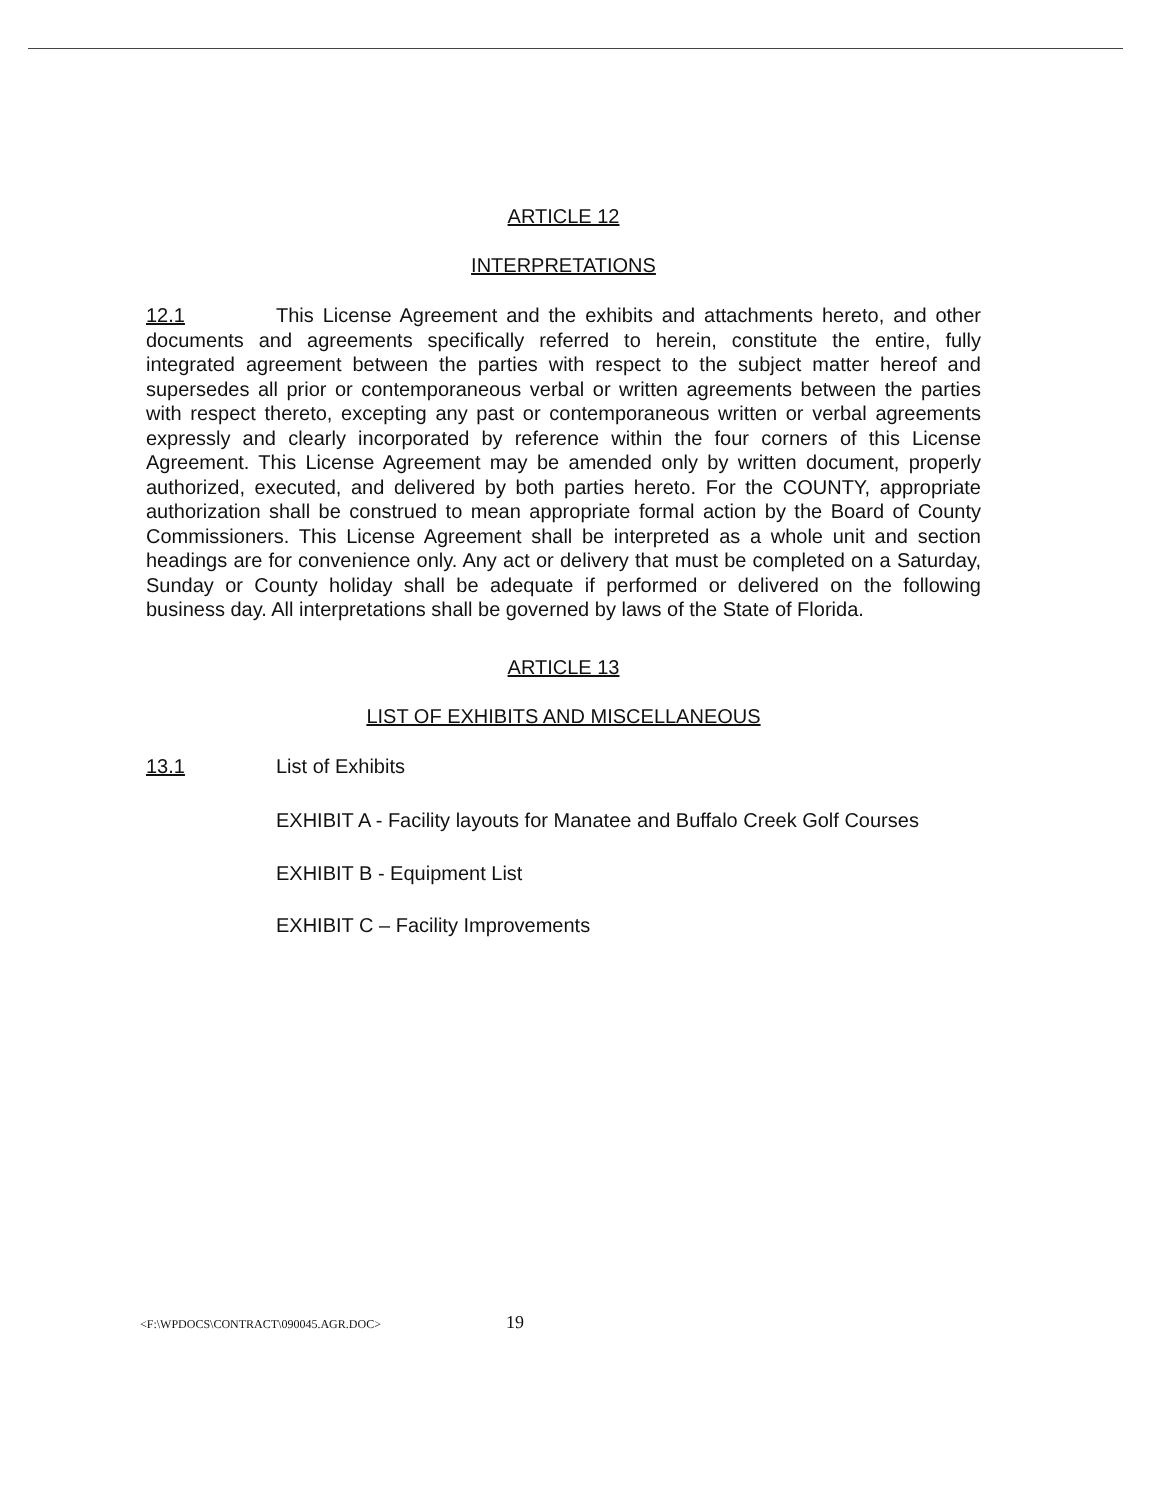ARTICLE 12
INTERPRETATIONS
12.1 This License Agreement and the exhibits and attachments hereto, and other documents and agreements specifically referred to herein, constitute the entire, fully integrated agreement between the parties with respect to the subject matter hereof and supersedes all prior or contemporaneous verbal or written agreements between the parties with respect thereto, excepting any past or contemporaneous written or verbal agreements expressly and clearly incorporated by reference within the four corners of this License Agreement. This License Agreement may be amended only by written document, properly authorized, executed, and delivered by both parties hereto. For the COUNTY, appropriate authorization shall be construed to mean appropriate formal action by the Board of County Commissioners. This License Agreement shall be interpreted as a whole unit and section headings are for convenience only. Any act or delivery that must be completed on a Saturday, Sunday or County holiday shall be adequate if performed or delivered on the following business day. All interpretations shall be governed by laws of the State of Florida.
ARTICLE 13
LIST OF EXHIBITS AND MISCELLANEOUS
13.1 List of Exhibits
EXHIBIT A - Facility layouts for Manatee and Buffalo Creek Golf Courses
EXHIBIT B - Equipment List
EXHIBIT C – Facility Improvements
<F:\WPDOCS\CONTRACT\090045.AGR.DOC> 19